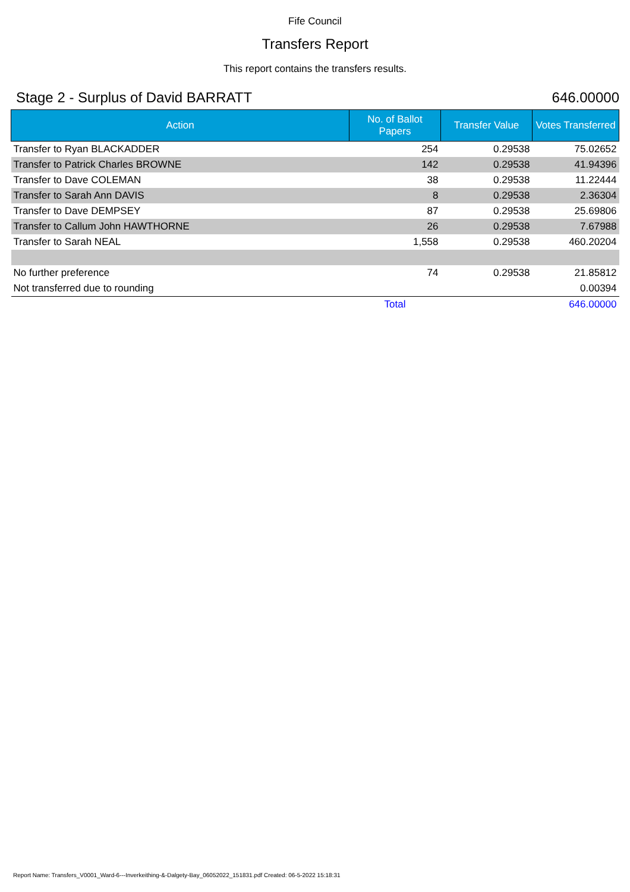Fife Council
Transfers Report
This report contains the transfers results.
Stage 2 - Surplus of David BARRATT 646.00000
| Action | No. of Ballot Papers | Transfer Value | Votes Transferred |
| --- | --- | --- | --- |
| Transfer to Ryan BLACKADDER | 254 | 0.29538 | 75.02652 |
| Transfer to Patrick Charles BROWNE | 142 | 0.29538 | 41.94396 |
| Transfer to Dave COLEMAN | 38 | 0.29538 | 11.22444 |
| Transfer to Sarah Ann DAVIS | 8 | 0.29538 | 2.36304 |
| Transfer to Dave DEMPSEY | 87 | 0.29538 | 25.69806 |
| Transfer to Callum John HAWTHORNE | 26 | 0.29538 | 7.67988 |
| Transfer to Sarah NEAL | 1,558 | 0.29538 | 460.20204 |
| No further preference | 74 | 0.29538 | 21.85812 |
| Not transferred due to rounding | | | 0.00394 |
| | Total | | 646.00000 |
Report Name: Transfers_V0001_Ward-6---Inverkeithing-&-Dalgety-Bay_06052022_151831.pdf Created: 06-5-2022 15:18:31